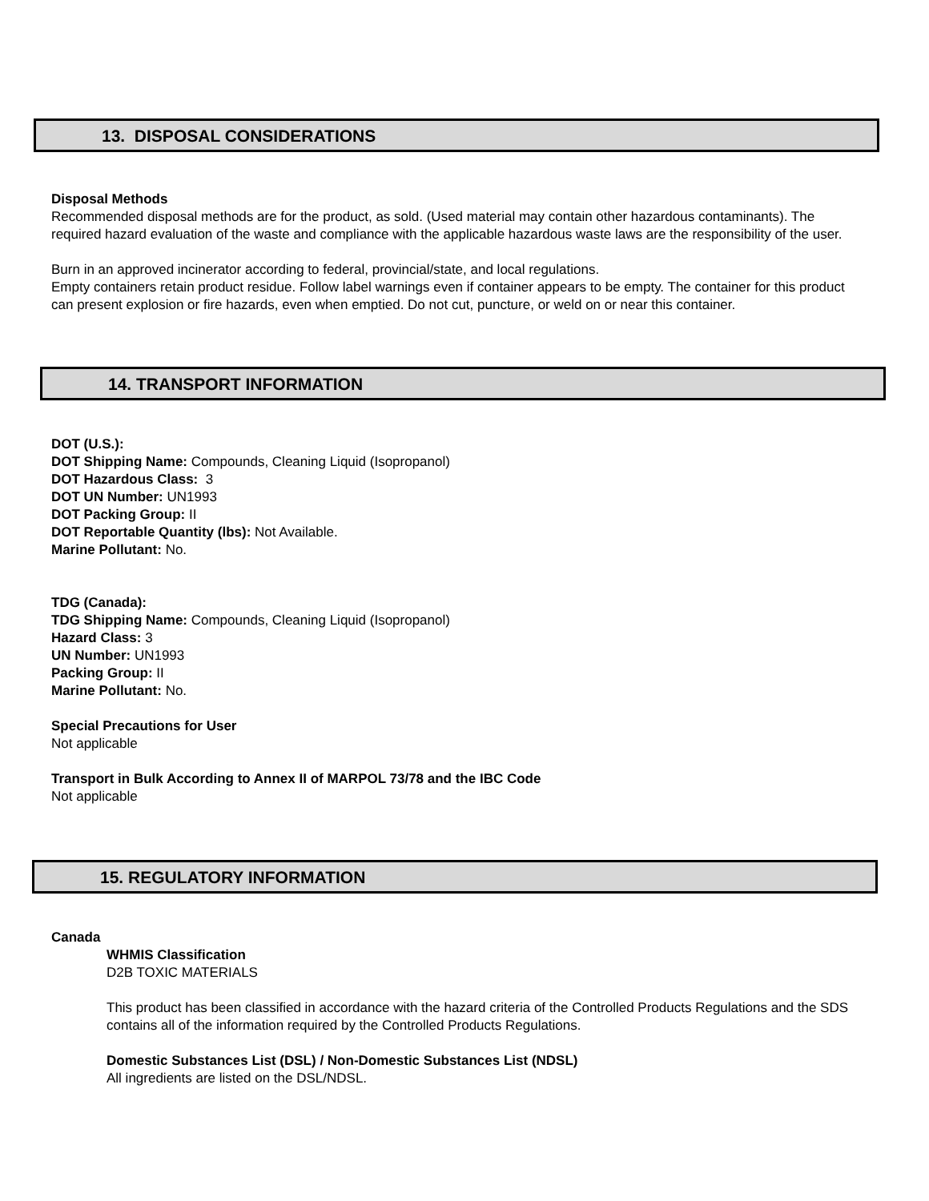13. DISPOSAL CONSIDERATIONS
Disposal Methods
Recommended disposal methods are for the product, as sold. (Used material may contain other hazardous contaminants). The required hazard evaluation of the waste and compliance with the applicable hazardous waste laws are the responsibility of the user.
Burn in an approved incinerator according to federal, provincial/state, and local regulations.
Empty containers retain product residue. Follow label warnings even if container appears to be empty. The container for this product can present explosion or fire hazards, even when emptied. Do not cut, puncture, or weld on or near this container.
14. TRANSPORT INFORMATION
DOT (U.S.):
DOT Shipping Name: Compounds, Cleaning Liquid (Isopropanol)
DOT Hazardous Class: 3
DOT UN Number: UN1993
DOT Packing Group: II
DOT Reportable Quantity (lbs): Not Available.
Marine Pollutant: No.
TDG (Canada):
TDG Shipping Name: Compounds, Cleaning Liquid (Isopropanol)
Hazard Class: 3
UN Number: UN1993
Packing Group: II
Marine Pollutant: No.
Special Precautions for User
Not applicable
Transport in Bulk According to Annex II of MARPOL 73/78 and the IBC Code
Not applicable
15. REGULATORY INFORMATION
Canada
WHMIS Classification
D2B TOXIC MATERIALS
This product has been classified in accordance with the hazard criteria of the Controlled Products Regulations and the SDS contains all of the information required by the Controlled Products Regulations.
Domestic Substances List (DSL) / Non-Domestic Substances List (NDSL)
All ingredients are listed on the DSL/NDSL.